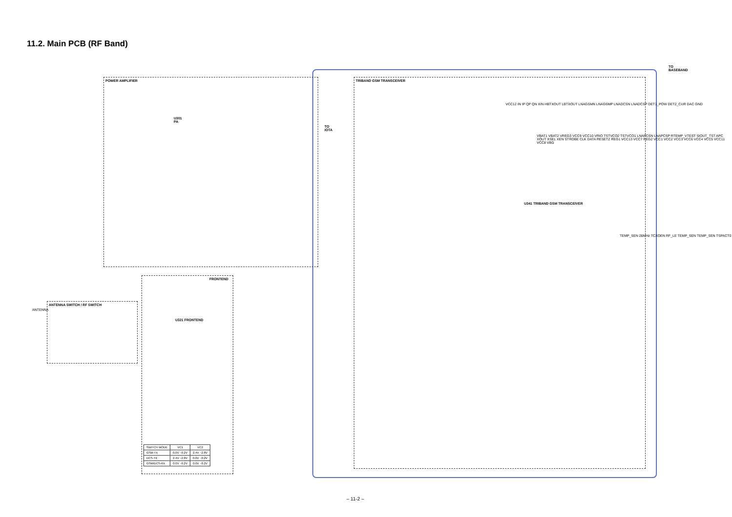11.2. Main PCB (RF Band)
TO
BASEBAND
POWER AMPLIFIER
U301
PA
TRIBAND GSM TRANSCEIVER
U341 TRIBAND GSM TRANSCEIVER
FRONTEND
U321 FRONTEND
ANTENNA SWITCH / RF SWITCH
ANTENNA
TO
IOTA
VBAT1 VBAT2 VREG3 VCC9 VCC10 VRIO TSTVCO2 TSTVCO1 LNAPCSN LNAPCSP RTEMP_VTEST SIOUT_TST APC XOUT XSEL XEN STROBE CLK DATA RESETZ REG1 VCC13 VCC7 REG2 VCC1 VCC2 VCC3 VCC6 VCC4 VCC5 VCC11 VCC8 VBG
VCC12 IN IP QP QN XIN HBTXOUT LBTXOUT LNAGSMN LNAGSMP LNADCSN LNADCSP DET1_POW DET2_CUR DAC GND
TEMP_SEN 26MHz TCXOEN RF_LE TEMP_SEN TEMP_SEN TSPACT0
| SWITCH MODE | VC1 | VC2 |
| --- | --- | --- |
| GSM-TX | 0.0V ~0.2V | 2.4V ~2.8V |
| DCS-TX | 2.4V ~2.8V | 0.0V ~0.2V |
| GSM/DCS-RX | 0.0V ~0.2V | 0.0V ~0.2V |
– 11-2 –